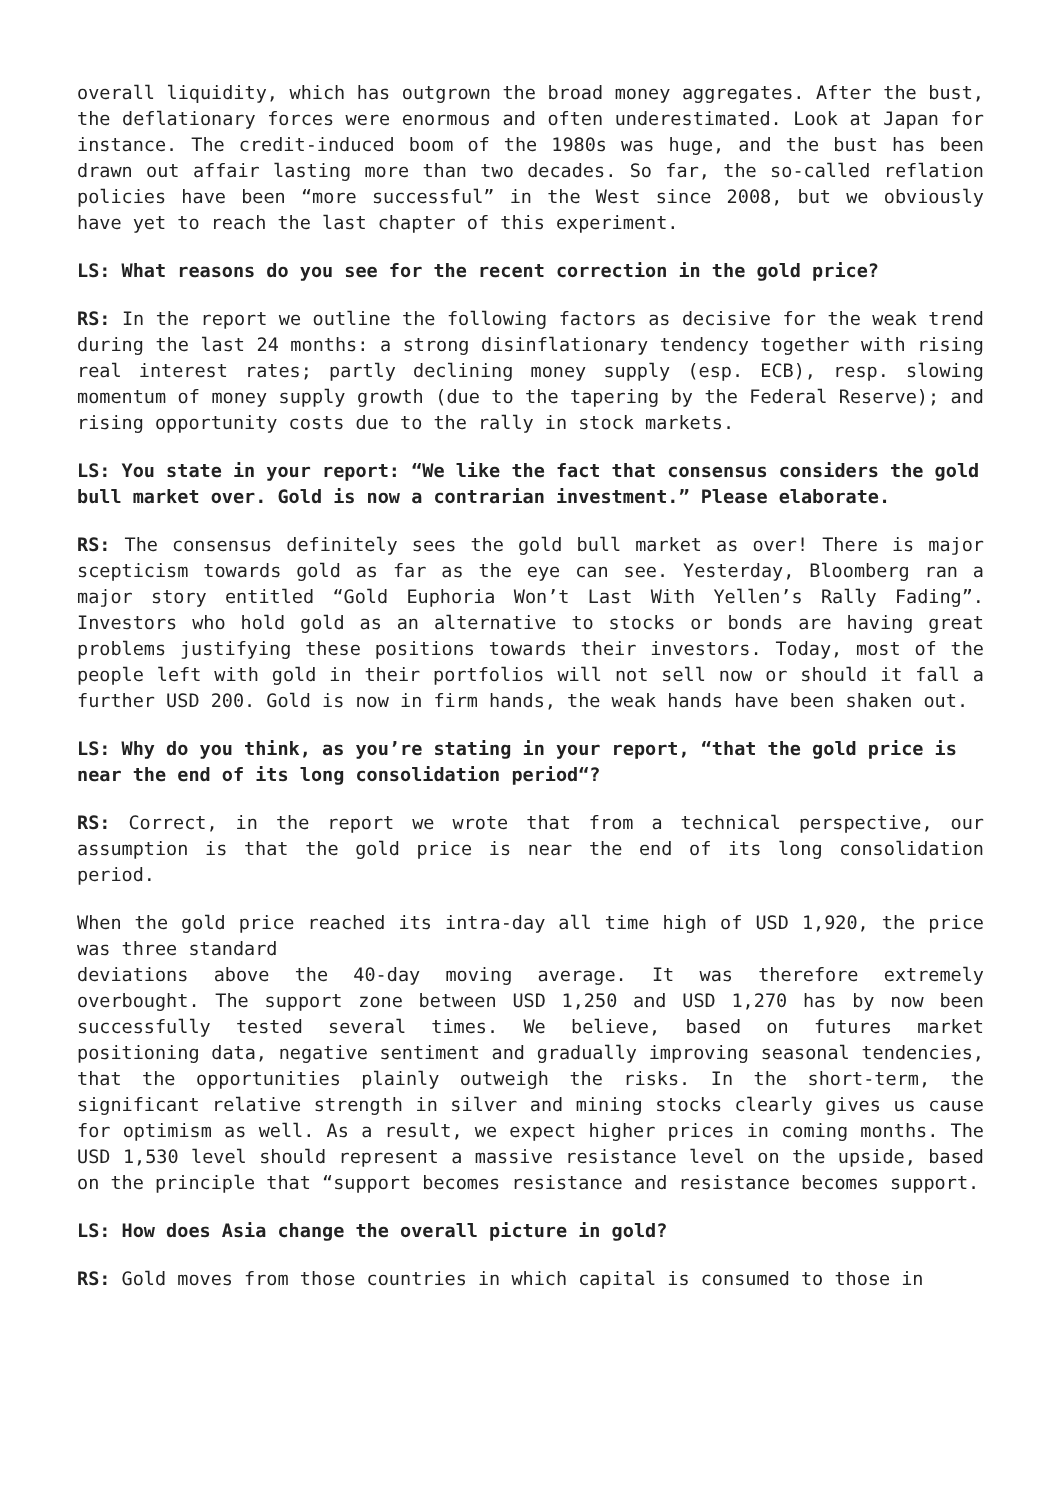overall liquidity, which has outgrown the broad money aggregates. After the bust, the deflationary forces were enormous and often underestimated. Look at Japan for instance. The credit-induced boom of the 1980s was huge, and the bust has been drawn out affair lasting more than two decades. So far, the so-called reflation policies have been “more successful” in the West since 2008, but we obviously have yet to reach the last chapter of this experiment.
LS: What reasons do you see for the recent correction in the gold price?
RS: In the report we outline the following factors as decisive for the weak trend during the last 24 months: a strong disinflationary tendency together with rising real interest rates; partly declining money supply (esp. ECB), resp. slowing momentum of money supply growth (due to the tapering by the Federal Reserve); and rising opportunity costs due to the rally in stock markets.
LS: You state in your report: “We like the fact that consensus considers the gold bull market over. Gold is now a contrarian investment.” Please elaborate.
RS: The consensus definitely sees the gold bull market as over! There is major scepticism towards gold as far as the eye can see. Yesterday, Bloomberg ran a major story entitled “Gold Euphoria Won’t Last With Yellen’s Rally Fading”. Investors who hold gold as an alternative to stocks or bonds are having great problems justifying these positions towards their investors. Today, most of the people left with gold in their portfolios will not sell now or should it fall a further USD 200. Gold is now in firm hands, the weak hands have been shaken out.
LS: Why do you think, as you’re stating in your report, “that the gold price is near the end of its long consolidation period“?
RS: Correct, in the report we wrote that from a technical perspective, our assumption is that the gold price is near the end of its long consolidation period.
When the gold price reached its intra-day all time high of USD 1,920, the price was three standard
deviations above the 40-day moving average. It was therefore extremely overbought. The support zone between USD 1,250 and USD 1,270 has by now been successfully tested several times. We believe, based on futures market positioning data, negative sentiment and gradually improving seasonal tendencies, that the opportunities plainly outweigh the risks. In the short-term, the significant relative strength in silver and mining stocks clearly gives us cause for optimism as well. As a result, we expect higher prices in coming months. The USD 1,530 level should represent a massive resistance level on the upside, based on the principle that “support becomes resistance and resistance becomes support.
LS: How does Asia change the overall picture in gold?
RS: Gold moves from those countries in which capital is consumed to those in